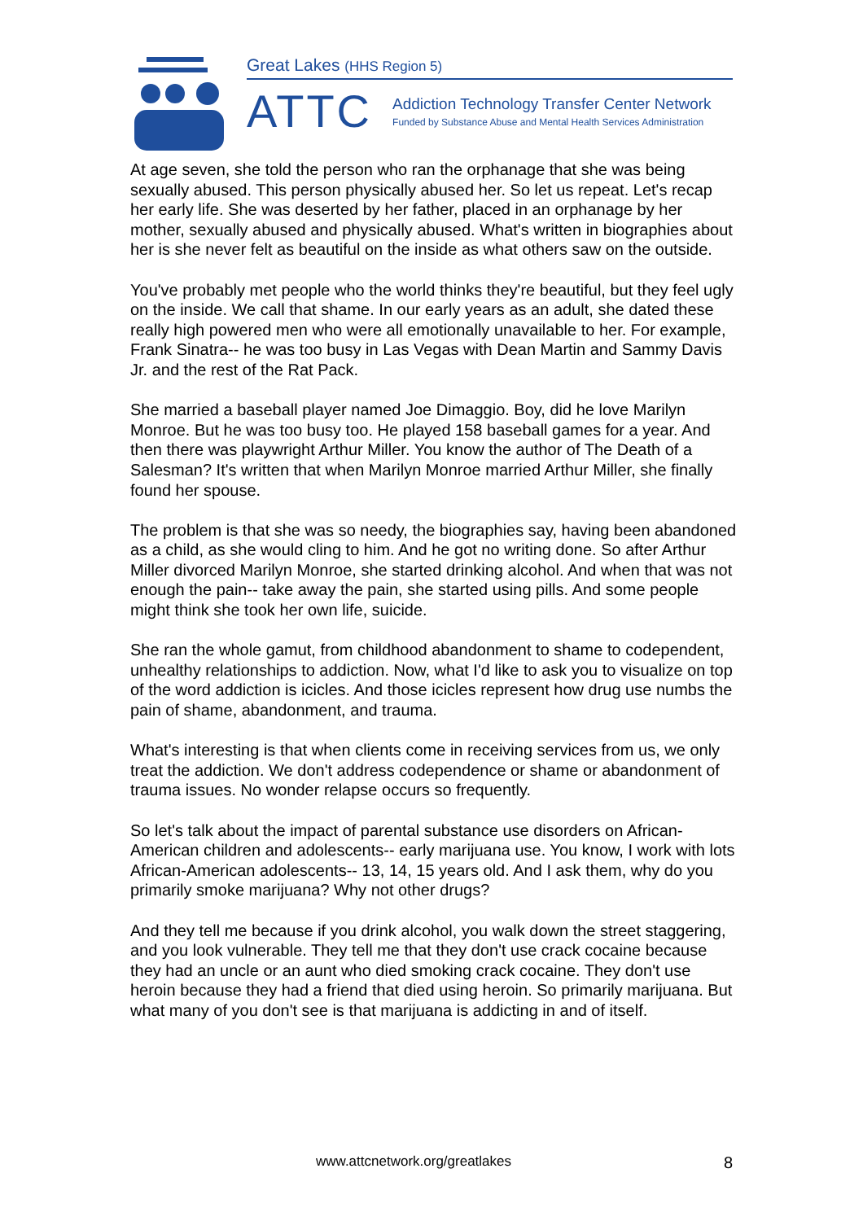Great Lakes (HHS Region 5)
ATTC
Addiction Technology Transfer Center Network
Funded by Substance Abuse and Mental Health Services Administration
At age seven, she told the person who ran the orphanage that she was being sexually abused. This person physically abused her. So let us repeat. Let's recap her early life. She was deserted by her father, placed in an orphanage by her mother, sexually abused and physically abused. What's written in biographies about her is she never felt as beautiful on the inside as what others saw on the outside.
You've probably met people who the world thinks they're beautiful, but they feel ugly on the inside. We call that shame. In our early years as an adult, she dated these really high powered men who were all emotionally unavailable to her. For example, Frank Sinatra-- he was too busy in Las Vegas with Dean Martin and Sammy Davis Jr. and the rest of the Rat Pack.
She married a baseball player named Joe Dimaggio. Boy, did he love Marilyn Monroe. But he was too busy too. He played 158 baseball games for a year. And then there was playwright Arthur Miller. You know the author of The Death of a Salesman? It's written that when Marilyn Monroe married Arthur Miller, she finally found her spouse.
The problem is that she was so needy, the biographies say, having been abandoned as a child, as she would cling to him. And he got no writing done. So after Arthur Miller divorced Marilyn Monroe, she started drinking alcohol. And when that was not enough the pain-- take away the pain, she started using pills. And some people might think she took her own life, suicide.
She ran the whole gamut, from childhood abandonment to shame to codependent, unhealthy relationships to addiction. Now, what I'd like to ask you to visualize on top of the word addiction is icicles. And those icicles represent how drug use numbs the pain of shame, abandonment, and trauma.
What's interesting is that when clients come in receiving services from us, we only treat the addiction. We don't address codependence or shame or abandonment of trauma issues. No wonder relapse occurs so frequently.
So let's talk about the impact of parental substance use disorders on African-American children and adolescents-- early marijuana use. You know, I work with lots African-American adolescents-- 13, 14, 15 years old. And I ask them, why do you primarily smoke marijuana? Why not other drugs?
And they tell me because if you drink alcohol, you walk down the street staggering, and you look vulnerable. They tell me that they don't use crack cocaine because they had an uncle or an aunt who died smoking crack cocaine. They don't use heroin because they had a friend that died using heroin. So primarily marijuana. But what many of you don't see is that marijuana is addicting in and of itself.
www.attcnetwork.org/greatlakes 8